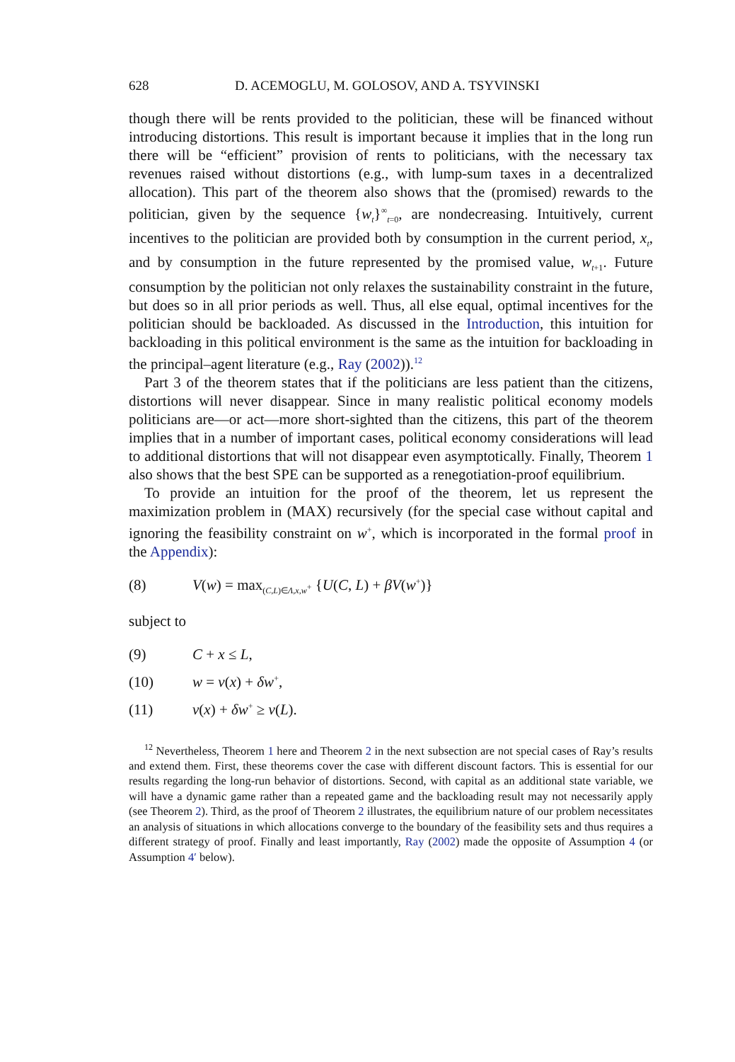628 D. ACEMOGLU, M. GOLOSOV, AND A. TSYVINSKI
though there will be rents provided to the politician, these will be financed without introducing distortions. This result is important because it implies that in the long run there will be “efficient” provision of rents to politicians, with the necessary tax revenues raised without distortions (e.g., with lump-sum taxes in a decentralized allocation). This part of the theorem also shows that the (promised) rewards to the politician, given by the sequence {w<sub>t</sub>}<sup>∞</sup><sub>t=0</sub>, are nondecreasing. Intuitively, current incentives to the politician are provided both by consumption in the current period, x<sub>t</sub>, and by consumption in the future represented by the promised value, w<sub>t+1</sub>. Future consumption by the politician not only relaxes the sustainability constraint in the future, but does so in all prior periods as well. Thus, all else equal, optimal incentives for the politician should be backloaded. As discussed in the Introduction, this intuition for backloading in this political environment is the same as the intuition for backloading in the principal–agent literature (e.g., Ray (2002)).<sup>12</sup>
Part 3 of the theorem states that if the politicians are less patient than the citizens, distortions will never disappear. Since in many realistic political economy models politicians are—or act—more short-sighted than the citizens, this part of the theorem implies that in a number of important cases, political economy considerations will lead to additional distortions that will not disappear even asymptotically. Finally, Theorem 1 also shows that the best SPE can be supported as a renegotiation-proof equilibrium.
To provide an intuition for the proof of the theorem, let us represent the maximization problem in (MAX) recursively (for the special case without capital and ignoring the feasibility constraint on w<sup>+</sup>, which is incorporated in the formal proof in the Appendix):
(8) V(w) = max<sub>(C,L)∈Λ,x,w<sup>+</sup></sub> {U(C, L) + βV(w<sup>+</sup>)}
subject to
(9) C + x ≤ L,
(10) w = v(x) + δw<sup>+</sup>,
(11) v(x) + δw<sup>+</sup> ≥ v(L).
<sup>12</sup> Nevertheless, Theorem 1 here and Theorem 2 in the next subsection are not special cases of Ray’s results and extend them. First, these theorems cover the case with different discount factors. This is essential for our results regarding the long-run behavior of distortions. Second, with capital as an additional state variable, we will have a dynamic game rather than a repeated game and the backloading result may not necessarily apply (see Theorem 2). Third, as the proof of Theorem 2 illustrates, the equilibrium nature of our problem necessitates an analysis of situations in which allocations converge to the boundary of the feasibility sets and thus requires a different strategy of proof. Finally and least importantly, Ray (2002) made the opposite of Assumption 4 (or Assumption 4′ below).